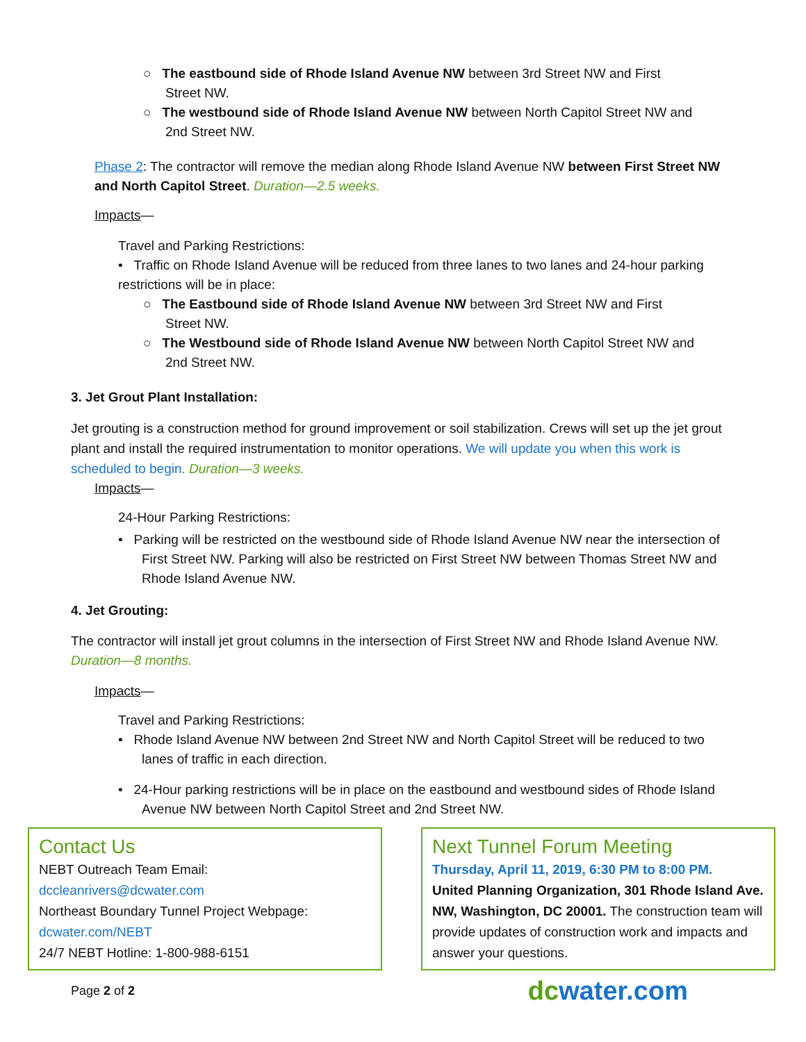○ The eastbound side of Rhode Island Avenue NW between 3rd Street NW and First
Street NW.
○ The westbound side of Rhode Island Avenue NW between North Capitol Street NW and
2nd Street NW.
Phase 2: The contractor will remove the median along Rhode Island Avenue NW between First Street NW and North Capitol Street. Duration—2.5 weeks.
Impacts—
Travel and Parking Restrictions:
• Traffic on Rhode Island Avenue will be reduced from three lanes to two lanes and 24-hour parking restrictions will be in place:
○ The Eastbound side of Rhode Island Avenue NW between 3rd Street NW and First
Street NW.
○ The Westbound side of Rhode Island Avenue NW between North Capitol Street NW and
2nd Street NW.
3. Jet Grout Plant Installation:
Jet grouting is a construction method for ground improvement or soil stabilization. Crews will set up the jet grout plant and install the required instrumentation to monitor operations. We will update you when this work is scheduled to begin. Duration—3 weeks.
Impacts—
24-Hour Parking Restrictions:
• Parking will be restricted on the westbound side of Rhode Island Avenue NW near the intersection of First Street NW. Parking will also be restricted on First Street NW between Thomas Street NW and Rhode Island Avenue NW.
4. Jet Grouting:
The contractor will install jet grout columns in the intersection of First Street NW and Rhode Island Avenue NW. Duration—8 months.
Impacts—
Travel and Parking Restrictions:
• Rhode Island Avenue NW between 2nd Street NW and North Capitol Street will be reduced to two lanes of traffic in each direction.
• 24-Hour parking restrictions will be in place on the eastbound and westbound sides of Rhode Island Avenue NW between North Capitol Street and 2nd Street NW.
Contact Us
NEBT Outreach Team Email:
dccleanrivers@dcwater.com
Northeast Boundary Tunnel Project Webpage:
dcwater.com/NEBT
24/7 NEBT Hotline: 1-800-988-6151
Next Tunnel Forum Meeting
Thursday, April 11, 2019, 6:30 PM to 8:00 PM.
United Planning Organization, 301 Rhode Island Ave. NW, Washington, DC 20001. The construction team will provide updates of construction work and impacts and answer your questions.
Page 2 of 2 dc water.com